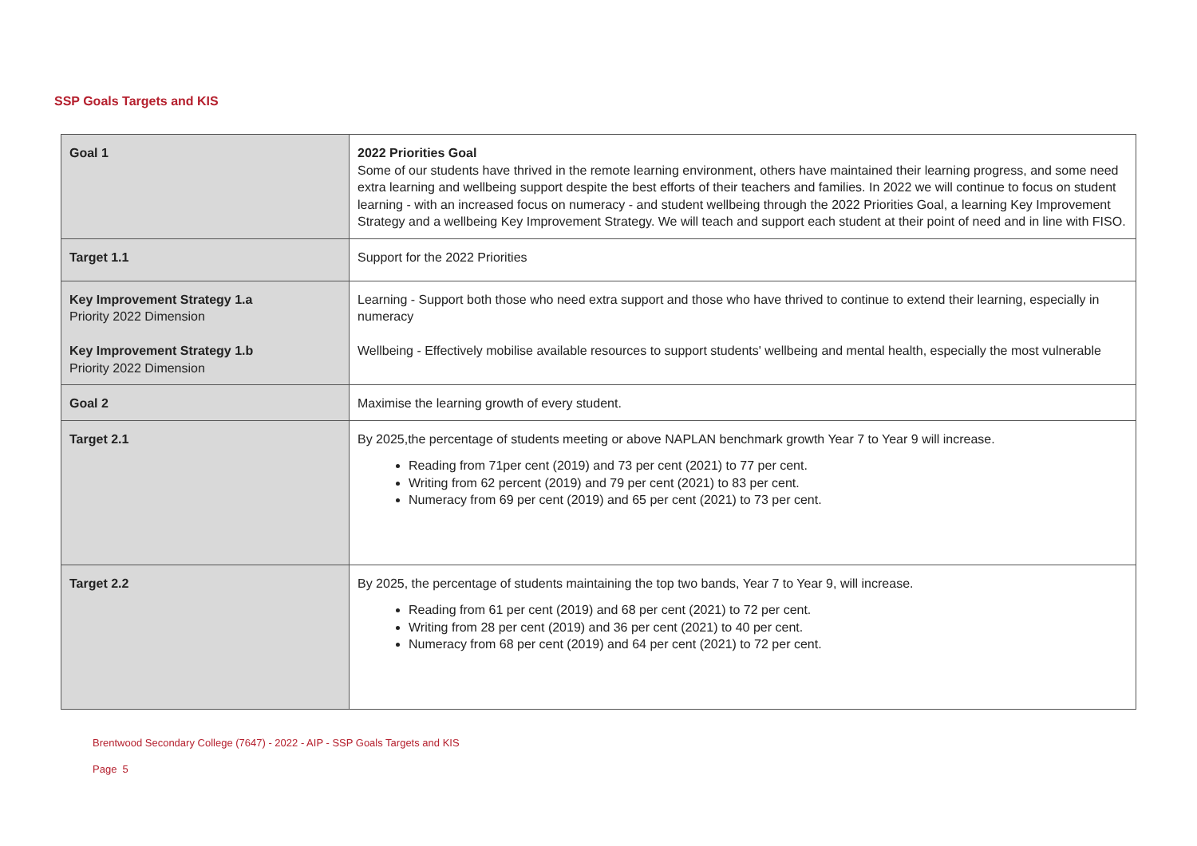SSP Goals Targets and KIS
| Goal 1 | 2022 Priorities Goal Some of our students have thrived in the remote learning environment, others have maintained their learning progress, and some need extra learning and wellbeing support despite the best efforts of their teachers and families. In 2022 we will continue to focus on student learning - with an increased focus on numeracy - and student wellbeing through the 2022 Priorities Goal, a learning Key Improvement Strategy and a wellbeing Key Improvement Strategy. We will teach and support each student at their point of need and in line with FISO. |
| Target 1.1 | Support for the 2022 Priorities |
| Key Improvement Strategy 1.a Priority 2022 Dimension Key Improvement Strategy 1.b Priority 2022 Dimension | Learning - Support both those who need extra support and those who have thrived to continue to extend their learning, especially in numeracy Wellbeing - Effectively mobilise available resources to support students' wellbeing and mental health, especially the most vulnerable |
| Goal 2 | Maximise the learning growth of every student. |
| Target 2.1 | By 2025,the percentage of students meeting or above NAPLAN benchmark growth Year 7 to Year 9 will increase. Reading from 71per cent (2019) and 73 per cent (2021) to 77 per cent. Writing from 62 percent (2019) and 79 per cent (2021) to 83 per cent. Numeracy from 69 per cent (2019) and 65 per cent (2021) to 73 per cent. |
| Target 2.2 | By 2025, the percentage of students maintaining the top two bands, Year 7 to Year 9, will increase. Reading from 61 per cent (2019) and 68 per cent (2021) to 72 per cent. Writing from 28 per cent (2019) and 36 per cent (2021) to 40 per cent. Numeracy from 68 per cent (2019) and 64 per cent (2021) to 72 per cent. |
Brentwood Secondary College (7647) - 2022 - AIP - SSP Goals Targets and KIS
Page 5